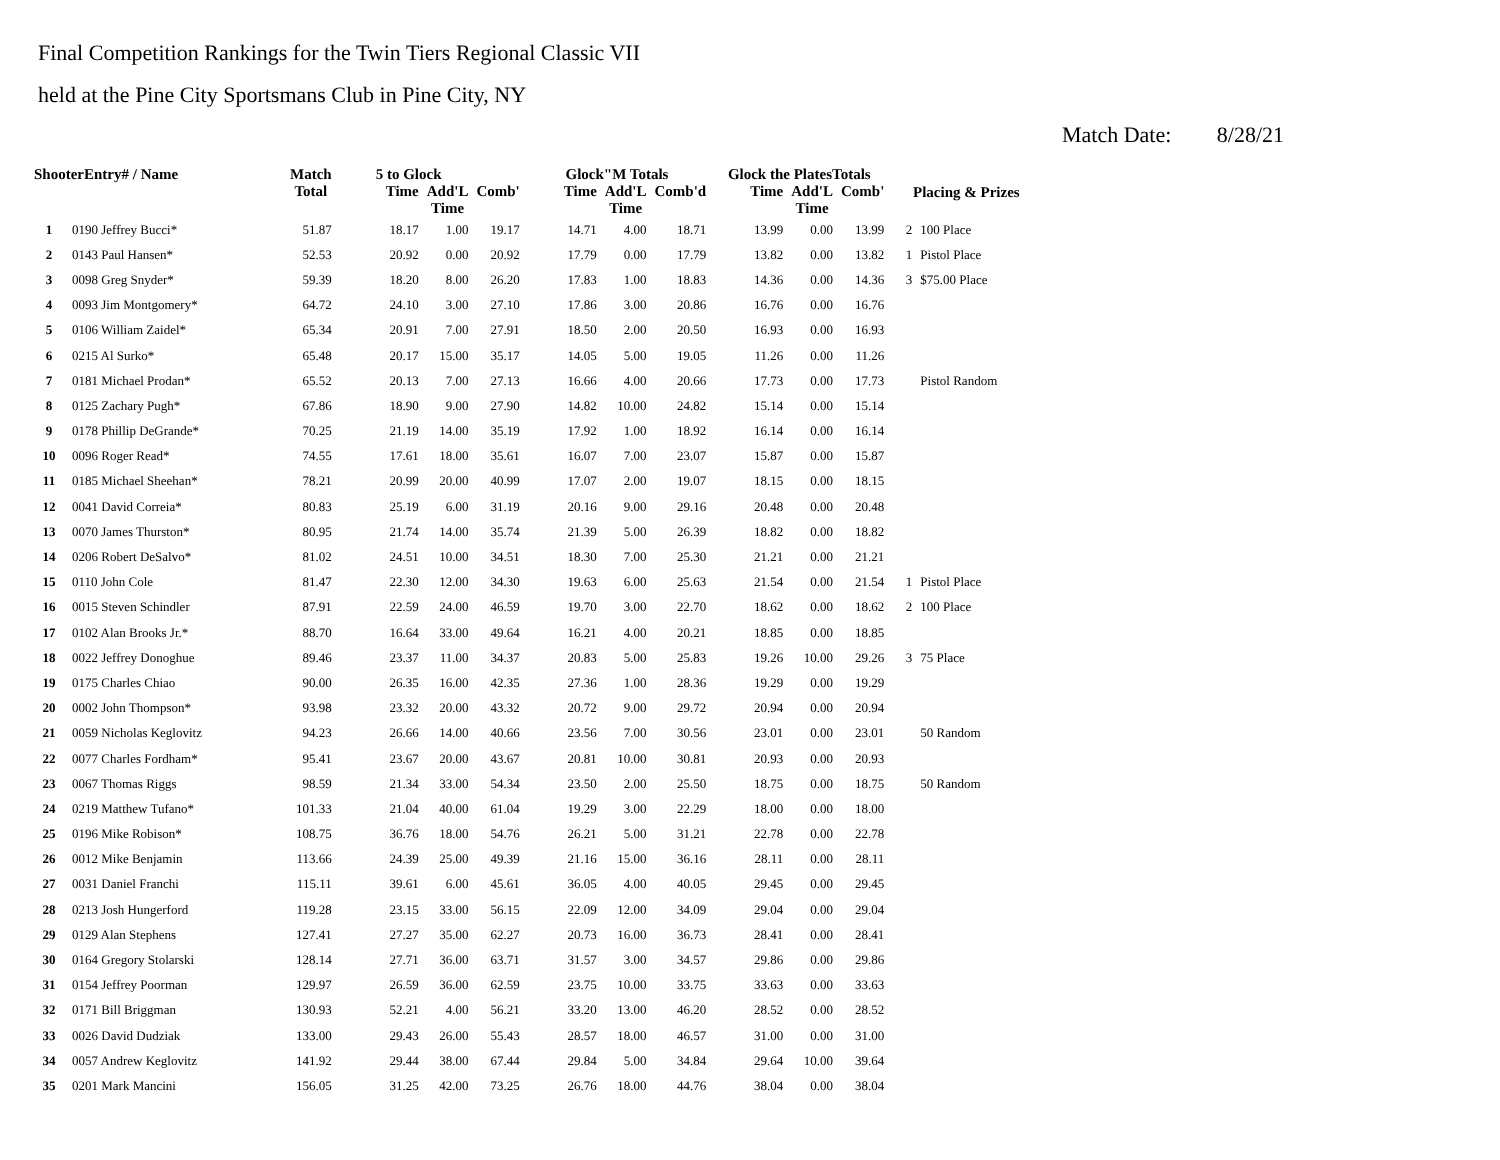Final Competition Rankings for the Twin Tiers Regional Classic VII
held at the Pine City Sportsmans Club in Pine City, NY
Match Date: 8/28/21
| ShooterEntry# / Name | | Match Total | 5 to Glock | | | Glock"M Totals | | | Glock the PlatesTotals | | | Placing & Prizes | |
| --- | --- | --- | --- | --- | --- | --- | --- | --- | --- | --- | --- | --- | --- |
| | | | Time | Add'L Time | Comb' | Time | Add'L Time | Comb'd | Time | Add'L Time | Comb' | | |
| 1 | 0190 Jeffrey Bucci* | 51.87 | 18.17 | 1.00 | 19.17 | 14.71 | 4.00 | 18.71 | 13.99 | 0.00 | 13.99 | 2 | 100 Place |
| 2 | 0143 Paul Hansen* | 52.53 | 20.92 | 0.00 | 20.92 | 17.79 | 0.00 | 17.79 | 13.82 | 0.00 | 13.82 | 1 | Pistol Place |
| 3 | 0098 Greg Snyder* | 59.39 | 18.20 | 8.00 | 26.20 | 17.83 | 1.00 | 18.83 | 14.36 | 0.00 | 14.36 | 3 | $75.00 Place |
| 4 | 0093 Jim Montgomery* | 64.72 | 24.10 | 3.00 | 27.10 | 17.86 | 3.00 | 20.86 | 16.76 | 0.00 | 16.76 | | |
| 5 | 0106 William Zaidel* | 65.34 | 20.91 | 7.00 | 27.91 | 18.50 | 2.00 | 20.50 | 16.93 | 0.00 | 16.93 | | |
| 6 | 0215 Al Surko* | 65.48 | 20.17 | 15.00 | 35.17 | 14.05 | 5.00 | 19.05 | 11.26 | 0.00 | 11.26 | | |
| 7 | 0181 Michael Prodan* | 65.52 | 20.13 | 7.00 | 27.13 | 16.66 | 4.00 | 20.66 | 17.73 | 0.00 | 17.73 | | Pistol Random |
| 8 | 0125 Zachary Pugh* | 67.86 | 18.90 | 9.00 | 27.90 | 14.82 | 10.00 | 24.82 | 15.14 | 0.00 | 15.14 | | |
| 9 | 0178 Phillip DeGrande* | 70.25 | 21.19 | 14.00 | 35.19 | 17.92 | 1.00 | 18.92 | 16.14 | 0.00 | 16.14 | | |
| 10 | 0096 Roger Read* | 74.55 | 17.61 | 18.00 | 35.61 | 16.07 | 7.00 | 23.07 | 15.87 | 0.00 | 15.87 | | |
| 11 | 0185 Michael Sheehan* | 78.21 | 20.99 | 20.00 | 40.99 | 17.07 | 2.00 | 19.07 | 18.15 | 0.00 | 18.15 | | |
| 12 | 0041 David Correia* | 80.83 | 25.19 | 6.00 | 31.19 | 20.16 | 9.00 | 29.16 | 20.48 | 0.00 | 20.48 | | |
| 13 | 0070 James Thurston* | 80.95 | 21.74 | 14.00 | 35.74 | 21.39 | 5.00 | 26.39 | 18.82 | 0.00 | 18.82 | | |
| 14 | 0206 Robert DeSalvo* | 81.02 | 24.51 | 10.00 | 34.51 | 18.30 | 7.00 | 25.30 | 21.21 | 0.00 | 21.21 | | |
| 15 | 0110 John Cole | 81.47 | 22.30 | 12.00 | 34.30 | 19.63 | 6.00 | 25.63 | 21.54 | 0.00 | 21.54 | 1 | Pistol Place |
| 16 | 0015 Steven Schindler | 87.91 | 22.59 | 24.00 | 46.59 | 19.70 | 3.00 | 22.70 | 18.62 | 0.00 | 18.62 | 2 | 100 Place |
| 17 | 0102 Alan Brooks Jr.* | 88.70 | 16.64 | 33.00 | 49.64 | 16.21 | 4.00 | 20.21 | 18.85 | 0.00 | 18.85 | | |
| 18 | 0022 Jeffrey Donoghue | 89.46 | 23.37 | 11.00 | 34.37 | 20.83 | 5.00 | 25.83 | 19.26 | 10.00 | 29.26 | 3 | 75 Place |
| 19 | 0175 Charles Chiao | 90.00 | 26.35 | 16.00 | 42.35 | 27.36 | 1.00 | 28.36 | 19.29 | 0.00 | 19.29 | | |
| 20 | 0002 John Thompson* | 93.98 | 23.32 | 20.00 | 43.32 | 20.72 | 9.00 | 29.72 | 20.94 | 0.00 | 20.94 | | |
| 21 | 0059 Nicholas Keglovitz | 94.23 | 26.66 | 14.00 | 40.66 | 23.56 | 7.00 | 30.56 | 23.01 | 0.00 | 23.01 | | 50 Random |
| 22 | 0077 Charles Fordham* | 95.41 | 23.67 | 20.00 | 43.67 | 20.81 | 10.00 | 30.81 | 20.93 | 0.00 | 20.93 | | |
| 23 | 0067 Thomas Riggs | 98.59 | 21.34 | 33.00 | 54.34 | 23.50 | 2.00 | 25.50 | 18.75 | 0.00 | 18.75 | | 50 Random |
| 24 | 0219 Matthew Tufano* | 101.33 | 21.04 | 40.00 | 61.04 | 19.29 | 3.00 | 22.29 | 18.00 | 0.00 | 18.00 | | |
| 25 | 0196 Mike Robison* | 108.75 | 36.76 | 18.00 | 54.76 | 26.21 | 5.00 | 31.21 | 22.78 | 0.00 | 22.78 | | |
| 26 | 0012 Mike Benjamin | 113.66 | 24.39 | 25.00 | 49.39 | 21.16 | 15.00 | 36.16 | 28.11 | 0.00 | 28.11 | | |
| 27 | 0031 Daniel Franchi | 115.11 | 39.61 | 6.00 | 45.61 | 36.05 | 4.00 | 40.05 | 29.45 | 0.00 | 29.45 | | |
| 28 | 0213 Josh Hungerford | 119.28 | 23.15 | 33.00 | 56.15 | 22.09 | 12.00 | 34.09 | 29.04 | 0.00 | 29.04 | | |
| 29 | 0129 Alan Stephens | 127.41 | 27.27 | 35.00 | 62.27 | 20.73 | 16.00 | 36.73 | 28.41 | 0.00 | 28.41 | | |
| 30 | 0164 Gregory Stolarski | 128.14 | 27.71 | 36.00 | 63.71 | 31.57 | 3.00 | 34.57 | 29.86 | 0.00 | 29.86 | | |
| 31 | 0154 Jeffrey Poorman | 129.97 | 26.59 | 36.00 | 62.59 | 23.75 | 10.00 | 33.75 | 33.63 | 0.00 | 33.63 | | |
| 32 | 0171 Bill Briggman | 130.93 | 52.21 | 4.00 | 56.21 | 33.20 | 13.00 | 46.20 | 28.52 | 0.00 | 28.52 | | |
| 33 | 0026 David Dudziak | 133.00 | 29.43 | 26.00 | 55.43 | 28.57 | 18.00 | 46.57 | 31.00 | 0.00 | 31.00 | | |
| 34 | 0057 Andrew Keglovitz | 141.92 | 29.44 | 38.00 | 67.44 | 29.84 | 5.00 | 34.84 | 29.64 | 10.00 | 39.64 | | |
| 35 | 0201 Mark Mancini | 156.05 | 31.25 | 42.00 | 73.25 | 26.76 | 18.00 | 44.76 | 38.04 | 0.00 | 38.04 | | |